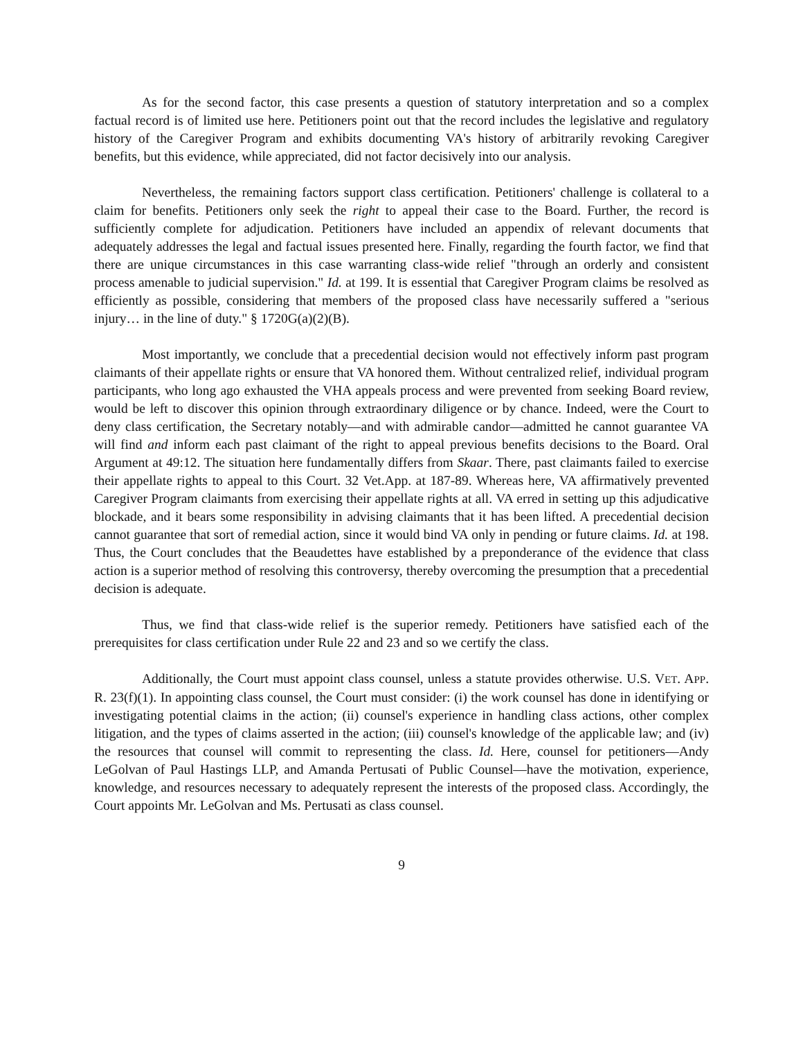As for the second factor, this case presents a question of statutory interpretation and so a complex factual record is of limited use here. Petitioners point out that the record includes the legislative and regulatory history of the Caregiver Program and exhibits documenting VA's history of arbitrarily revoking Caregiver benefits, but this evidence, while appreciated, did not factor decisively into our analysis.
Nevertheless, the remaining factors support class certification. Petitioners' challenge is collateral to a claim for benefits. Petitioners only seek the right to appeal their case to the Board. Further, the record is sufficiently complete for adjudication. Petitioners have included an appendix of relevant documents that adequately addresses the legal and factual issues presented here. Finally, regarding the fourth factor, we find that there are unique circumstances in this case warranting class-wide relief "through an orderly and consistent process amenable to judicial supervision." Id. at 199. It is essential that Caregiver Program claims be resolved as efficiently as possible, considering that members of the proposed class have necessarily suffered a "serious injury… in the line of duty." § 1720G(a)(2)(B).
Most importantly, we conclude that a precedential decision would not effectively inform past program claimants of their appellate rights or ensure that VA honored them. Without centralized relief, individual program participants, who long ago exhausted the VHA appeals process and were prevented from seeking Board review, would be left to discover this opinion through extraordinary diligence or by chance. Indeed, were the Court to deny class certification, the Secretary notably—and with admirable candor—admitted he cannot guarantee VA will find and inform each past claimant of the right to appeal previous benefits decisions to the Board. Oral Argument at 49:12. The situation here fundamentally differs from Skaar. There, past claimants failed to exercise their appellate rights to appeal to this Court. 32 Vet.App. at 187-89. Whereas here, VA affirmatively prevented Caregiver Program claimants from exercising their appellate rights at all. VA erred in setting up this adjudicative blockade, and it bears some responsibility in advising claimants that it has been lifted. A precedential decision cannot guarantee that sort of remedial action, since it would bind VA only in pending or future claims. Id. at 198. Thus, the Court concludes that the Beaudettes have established by a preponderance of the evidence that class action is a superior method of resolving this controversy, thereby overcoming the presumption that a precedential decision is adequate.
Thus, we find that class-wide relief is the superior remedy. Petitioners have satisfied each of the prerequisites for class certification under Rule 22 and 23 and so we certify the class.
Additionally, the Court must appoint class counsel, unless a statute provides otherwise. U.S. VET. APP. R. 23(f)(1). In appointing class counsel, the Court must consider: (i) the work counsel has done in identifying or investigating potential claims in the action; (ii) counsel's experience in handling class actions, other complex litigation, and the types of claims asserted in the action; (iii) counsel's knowledge of the applicable law; and (iv) the resources that counsel will commit to representing the class. Id. Here, counsel for petitioners—Andy LeGolvan of Paul Hastings LLP, and Amanda Pertusati of Public Counsel—have the motivation, experience, knowledge, and resources necessary to adequately represent the interests of the proposed class. Accordingly, the Court appoints Mr. LeGolvan and Ms. Pertusati as class counsel.
9